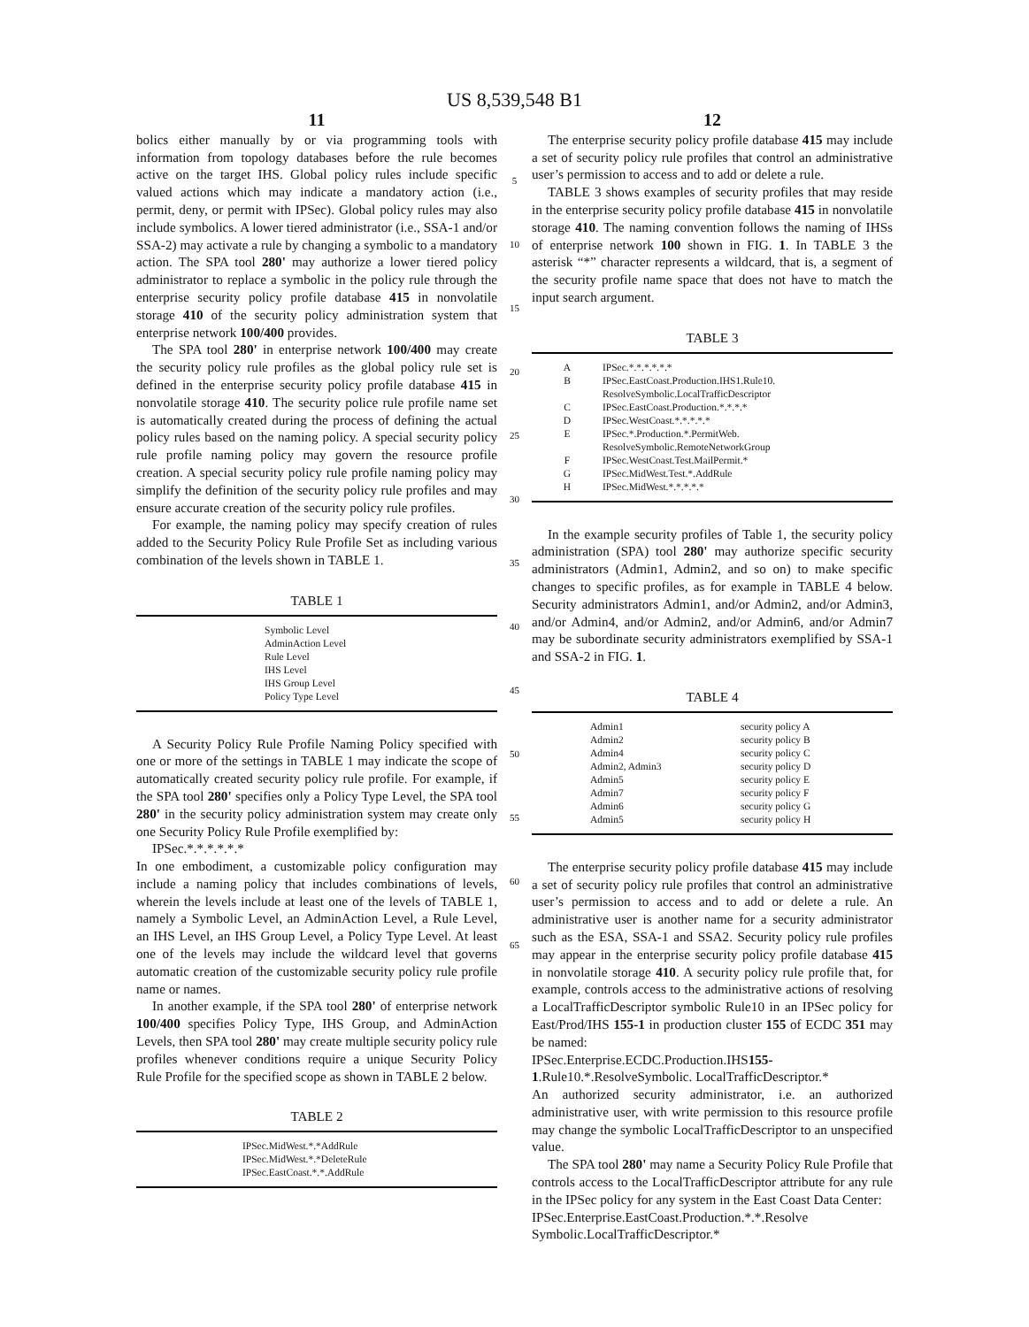US 8,539,548 B1
11
bolics either manually by or via programming tools with information from topology databases before the rule becomes active on the target IHS. Global policy rules include specific valued actions which may indicate a mandatory action (i.e., permit, deny, or permit with IPSec). Global policy rules may also include symbolics. A lower tiered administrator (i.e., SSA-1 and/or SSA-2) may activate a rule by changing a symbolic to a mandatory action. The SPA tool 280' may authorize a lower tiered policy administrator to replace a symbolic in the policy rule through the enterprise security policy profile database 415 in nonvolatile storage 410 of the security policy administration system that enterprise network 100/400 provides.
The SPA tool 280' in enterprise network 100/400 may create the security policy rule profiles as the global policy rule set is defined in the enterprise security policy profile database 415 in nonvolatile storage 410. The security police rule profile name set is automatically created during the process of defining the actual policy rules based on the naming policy. A special security policy rule profile naming policy may govern the resource profile creation. A special security policy rule profile naming policy may simplify the definition of the security policy rule profiles and may ensure accurate creation of the security policy rule profiles.
For example, the naming policy may specify creation of rules added to the Security Policy Rule Profile Set as including various combination of the levels shown in TABLE 1.
TABLE 1
| Symbolic Level AdminAction Level Rule Level IHS Level IHS Group Level Policy Type Level |
A Security Policy Rule Profile Naming Policy specified with one or more of the settings in TABLE 1 may indicate the scope of automatically created security policy rule profile. For example, if the SPA tool 280' specifies only a Policy Type Level, the SPA tool 280' in the security policy administration system may create only one Security Policy Rule Profile exemplified by:
IPSec.*.*.*.*.*.*
In one embodiment, a customizable policy configuration may include a naming policy that includes combinations of levels, wherein the levels include at least one of the levels of TABLE 1, namely a Symbolic Level, an AdminAction Level, a Rule Level, an IHS Level, an IHS Group Level, a Policy Type Level. At least one of the levels may include the wildcard level that governs automatic creation of the customizable security policy rule profile name or names.
In another example, if the SPA tool 280' of enterprise network 100/400 specifies Policy Type, IHS Group, and AdminAction Levels, then SPA tool 280' may create multiple security policy rule profiles whenever conditions require a unique Security Policy Rule Profile for the specified scope as shown in TABLE 2 below.
TABLE 2
| IPSec.MidWest.*.*AddRule IPSec.MidWest.*.*DeleteRule IPSec.EastCoast.*.*.AddRule |
5
10
15
20
25
30
35
40
45
50
55
60
65
12
The enterprise security policy profile database 415 may include a set of security policy rule profiles that control an administrative user’s permission to access and to add or delete a rule.
TABLE 3 shows examples of security profiles that may reside in the enterprise security policy profile database 415 in nonvolatile storage 410. The naming convention follows the naming of IHSs of enterprise network 100 shown in FIG. 1. In TABLE 3 the asterisk “*” character represents a wildcard, that is, a segment of the security profile name space that does not have to match the input search argument.
TABLE 3
| A | IPSec.*.*.*.*.*.* |
| B | IPSec.EastCoast.Production.IHS1.Rule10. ResolveSymbolic.LocalTrafficDescriptor |
| C | IPSec.EastCoast.Production.*.*.*.* |
| D | IPSec.WestCoast.*.*.*.*.* |
| E | IPSec.*.Production.*.PermitWeb. ResolveSymbolic.RemoteNetworkGroup |
| F | IPSec.WestCoast.Test.MailPermit.* |
| G | IPSec.MidWest.Test.*.AddRule |
| H | IPSec.MidWest.*.*.*.*.* |
In the example security profiles of Table 1, the security policy administration (SPA) tool 280' may authorize specific security administrators (Admin1, Admin2, and so on) to make specific changes to specific profiles, as for example in TABLE 4 below. Security administrators Admin1, and/or Admin2, and/or Admin3, and/or Admin4, and/or Admin2, and/or Admin6, and/or Admin7 may be subordinate security administrators exemplified by SSA-1 and SSA-2 in FIG. 1.
TABLE 4
| Admin1 | security policy A |
| Admin2 | security policy B |
| Admin4 | security policy C |
| Admin2, Admin3 | security policy D |
| Admin5 | security policy E |
| Admin7 | security policy F |
| Admin6 | security policy G |
| Admin5 | security policy H |
The enterprise security policy profile database 415 may include a set of security policy rule profiles that control an administrative user’s permission to access and to add or delete a rule. An administrative user is another name for a security administrator such as the ESA, SSA-1 and SSA2. Security policy rule profiles may appear in the enterprise security policy profile database 415 in nonvolatile storage 410. A security policy rule profile that, for example, controls access to the administrative actions of resolving a LocalTrafficDescriptor symbolic Rule10 in an IPSec policy for East/Prod/IHS 155-1 in production cluster 155 of ECDC 351 may be named:
IPSec.Enterprise.ECDC.Production.IHS155-1.Rule10.*.ResolveSymbolic. LocalTrafficDescriptor.*
An authorized security administrator, i.e. an authorized administrative user, with write permission to this resource profile may change the symbolic LocalTrafficDescriptor to an unspecified value.
The SPA tool 280' may name a Security Policy Rule Profile that controls access to the LocalTrafficDescriptor attribute for any rule in the IPSec policy for any system in the East Coast Data Center:
IPSec.Enterprise.EastCoast.Production.*.*.Resolve Symbolic.LocalTrafficDescriptor.*